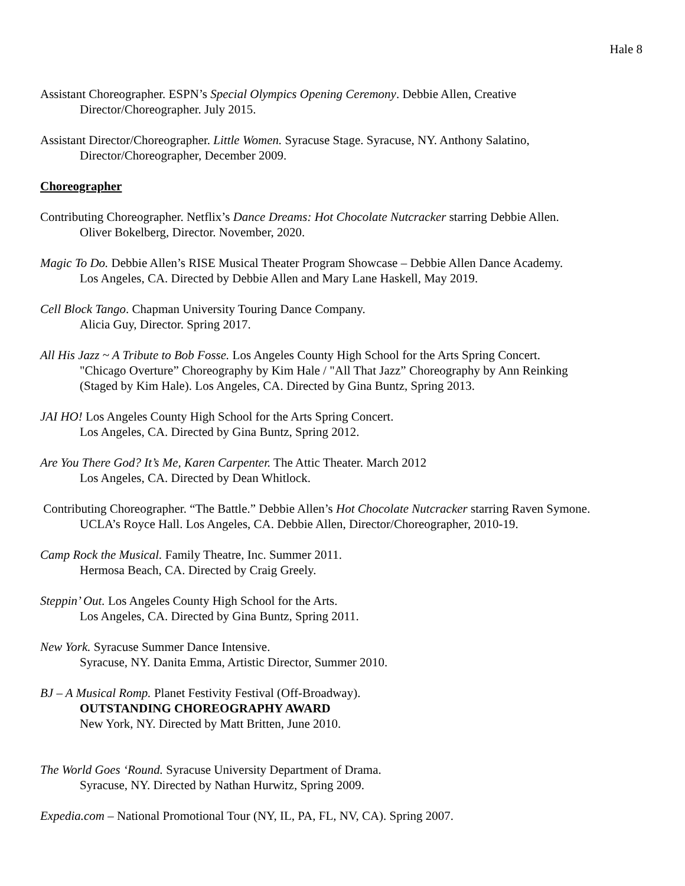Hale 8
Assistant Choreographer. ESPN’s Special Olympics Opening Ceremony. Debbie Allen, Creative
Director/Choreographer. July 2015.
Assistant Director/Choreographer. Little Women. Syracuse Stage. Syracuse, NY. Anthony Salatino,
Director/Choreographer, December 2009.
Choreographer
Contributing Choreographer. Netflix’s Dance Dreams: Hot Chocolate Nutcracker starring Debbie Allen.
Oliver Bokelberg, Director. November, 2020.
Magic To Do. Debbie Allen’s RISE Musical Theater Program Showcase – Debbie Allen Dance Academy.
Los Angeles, CA. Directed by Debbie Allen and Mary Lane Haskell, May 2019.
Cell Block Tango. Chapman University Touring Dance Company.
Alicia Guy, Director. Spring 2017.
All His Jazz ~ A Tribute to Bob Fosse. Los Angeles County High School for the Arts Spring Concert.
"Chicago Overture” Choreography by Kim Hale / "All That Jazz” Choreography by Ann Reinking
(Staged by Kim Hale). Los Angeles, CA. Directed by Gina Buntz, Spring 2013.
JAI HO! Los Angeles County High School for the Arts Spring Concert.
Los Angeles, CA. Directed by Gina Buntz, Spring 2012.
Are You There God? It’s Me, Karen Carpenter. The Attic Theater. March 2012
Los Angeles, CA. Directed by Dean Whitlock.
Contributing Choreographer. “The Battle.” Debbie Allen’s Hot Chocolate Nutcracker starring Raven Symone.
UCLA’s Royce Hall. Los Angeles, CA. Debbie Allen, Director/Choreographer, 2010-19.
Camp Rock the Musical. Family Theatre, Inc. Summer 2011.
Hermosa Beach, CA. Directed by Craig Greely.
Steppin’ Out. Los Angeles County High School for the Arts.
Los Angeles, CA. Directed by Gina Buntz, Spring 2011.
New York. Syracuse Summer Dance Intensive.
Syracuse, NY. Danita Emma, Artistic Director, Summer 2010.
BJ – A Musical Romp. Planet Festivity Festival (Off-Broadway).
OUTSTANDING CHOREOGRAPHY AWARD
New York, NY. Directed by Matt Britten, June 2010.
The World Goes ‘Round. Syracuse University Department of Drama.
Syracuse, NY. Directed by Nathan Hurwitz, Spring 2009.
Expedia.com – National Promotional Tour (NY, IL, PA, FL, NV, CA). Spring 2007.